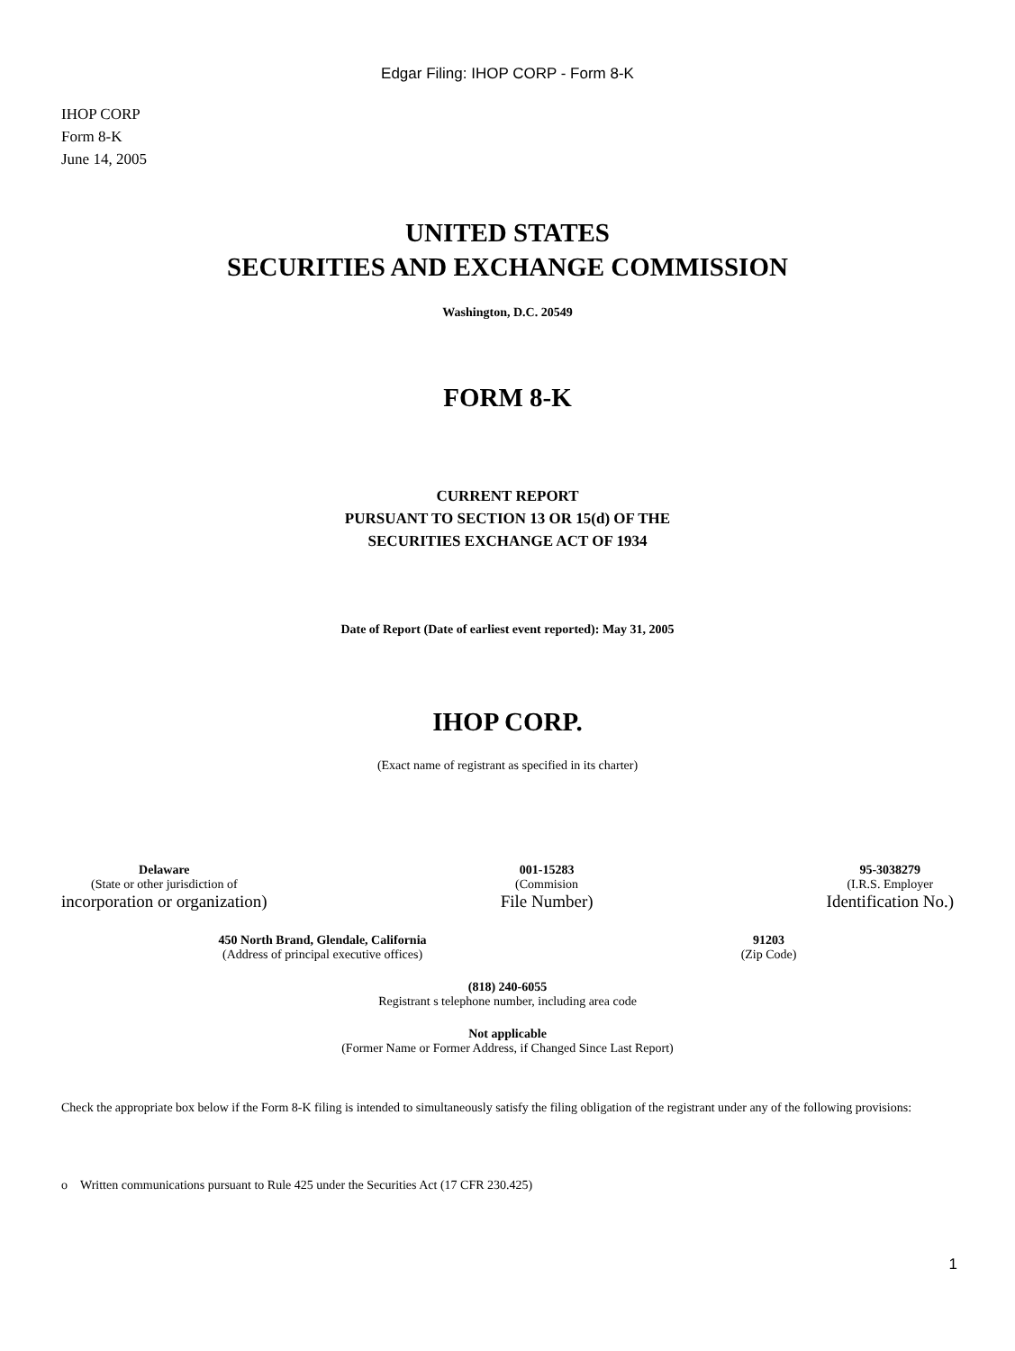Edgar Filing: IHOP CORP - Form 8-K
IHOP CORP
Form 8-K
June 14, 2005
UNITED STATES
SECURITIES AND EXCHANGE COMMISSION
Washington, D.C. 20549
FORM 8-K
CURRENT REPORT
PURSUANT TO SECTION 13 OR 15(d) OF THE
SECURITIES EXCHANGE ACT OF 1934
Date of Report (Date of earliest event reported): May 31, 2005
IHOP CORP.
(Exact name of registrant as specified in its charter)
Delaware
(State or other jurisdiction of
incorporation or organization)
001-15283
(Commision
File Number)
95-3038279
(I.R.S. Employer
Identification No.)
450 North Brand, Glendale, California
(Address of principal executive offices)
91203
(Zip Code)
(818) 240-6055
Registrant s telephone number, including area code
Not applicable
(Former Name or Former Address, if Changed Since Last Report)
Check the appropriate box below if the Form 8-K filing is intended to simultaneously satisfy the filing obligation of the registrant under any of the following provisions:
o Written communications pursuant to Rule 425 under the Securities Act (17 CFR 230.425)
1